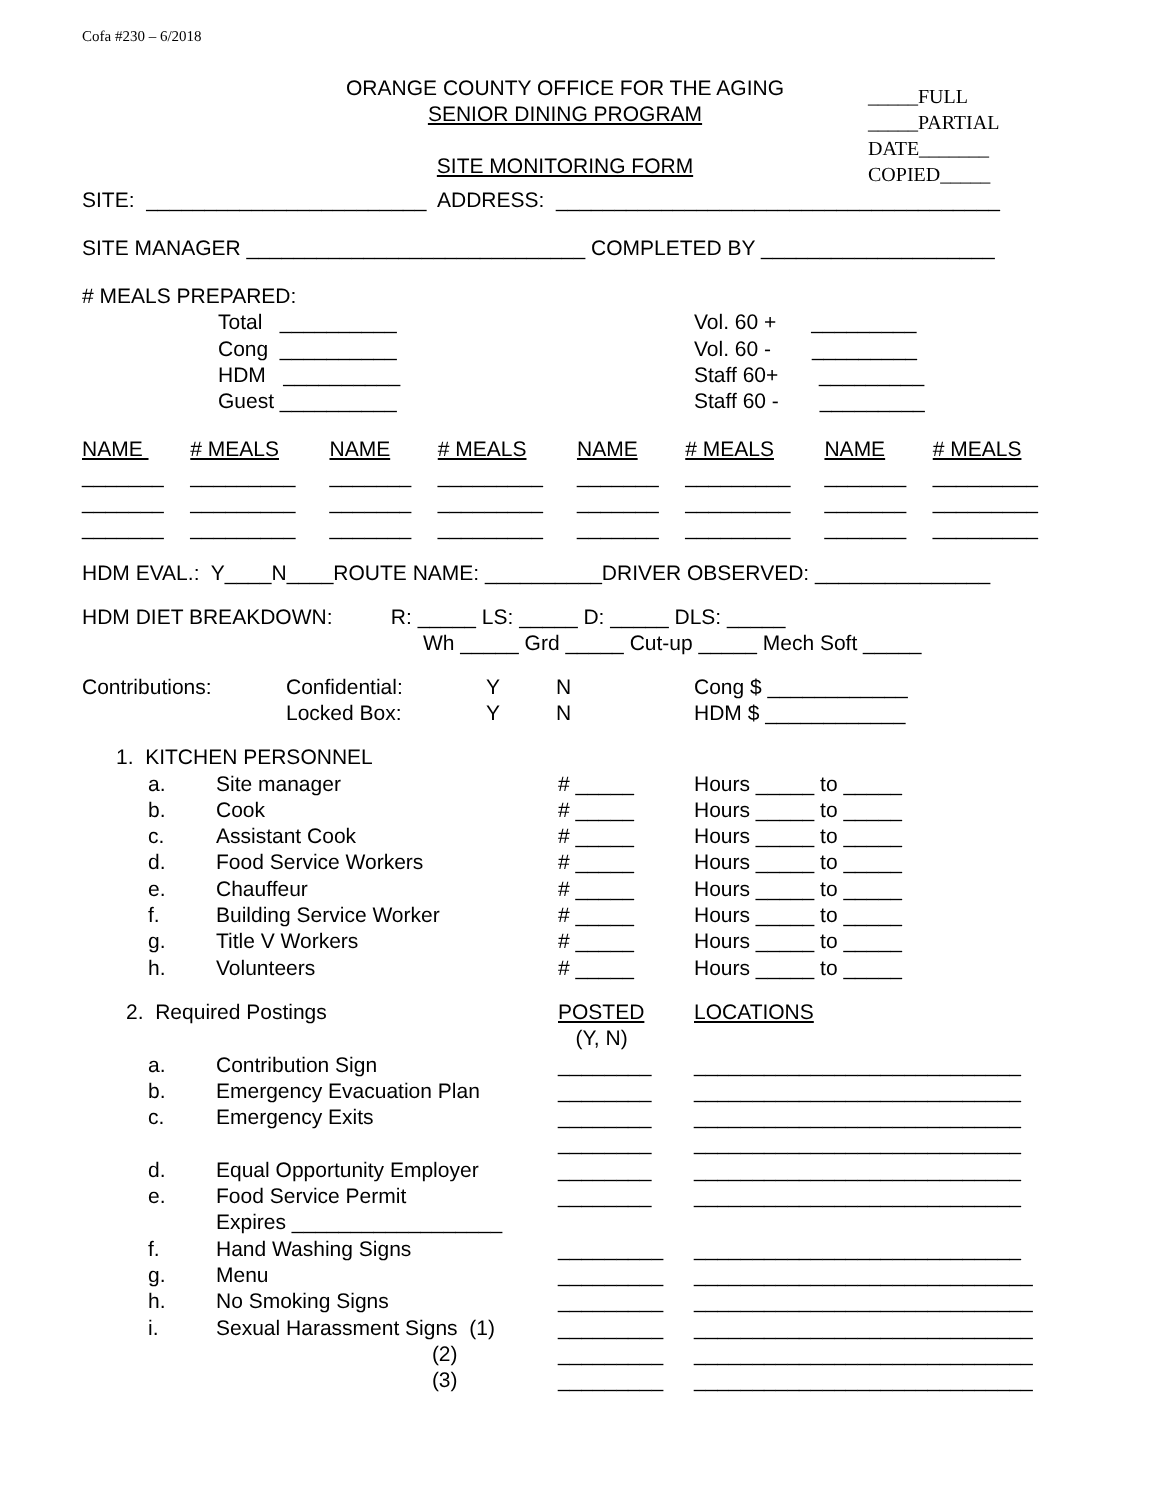Cofa #230 – 6/2018
ORANGE COUNTY OFFICE FOR THE AGING
SENIOR DINING PROGRAM
SITE MONITORING FORM
_____FULL
_____PARTIAL
DATE_______
COPIED_____
SITE: ________________________ ADDRESS: ______________________________________
SITE MANAGER _____________________________ COMPLETED BY ____________________
| # MEALS PREPARED: | | |
| | Total __________ Cong __________ HDM __________ Guest __________ | Vol. 60 + _________ Vol. 60 - _________ Staff 60+ _________ Staff 60 - _________ |
| NAME | # MEALS | NAME | # MEALS | NAME | # MEALS | NAME | # MEALS |
| _______ | _________ | _______ | _________ | _______ | _________ | _______ | _________ |
| _______ | _________ | _______ | _________ | _______ | _________ | _______ | _________ |
| _______ | _________ | _______ | _________ | _______ | _________ | _______ | _________ |
HDM EVAL.: Y____N____ROUTE NAME: __________DRIVER OBSERVED: _______________
HDM DIET BREAKDOWN: R: _____ LS: _____ D: _____ DLS: _____
Wh _____ Grd _____ Cut-up _____ Mech Soft _____
| Contributions: | Confidential: Locked Box: | Y Y | N N | Cong $ ____________ HDM $ ____________ |
| 1. KITCHEN PERSONNEL | | | |
| a. b. c. d. e. f. g. h. | Site manager Cook Assistant Cook Food Service Workers Chauffeur Building Service Worker Title V Workers Volunteers | # _____ # _____ # _____ # _____ # _____ # _____ # _____ # _____ | Hours _____ to _____ Hours _____ to _____ Hours _____ to _____ Hours _____ to _____ Hours _____ to _____ Hours _____ to _____ Hours _____ to _____ Hours _____ to _____ |
| 2. Required Postings | | POSTED (Y, N) | LOCATIONS |
| a. b. c. d. e. f. g. h. i. | Contribution Sign Emergency Evacuation Plan Emergency Exits Equal Opportunity Employer Food Service Permit Expires __________________ Hand Washing Signs Menu No Smoking Signs Sexual Harassment Signs (1) (2) (3) | ________ ________ ________ ________ ________ ________ _________ _________ _________ _________ _________ _________ | ____________________________ ____________________________ ____________________________ ____________________________ ____________________________ ____________________________ ____________________________ _____________________________ _____________________________ _____________________________ _____________________________ _____________________________ |